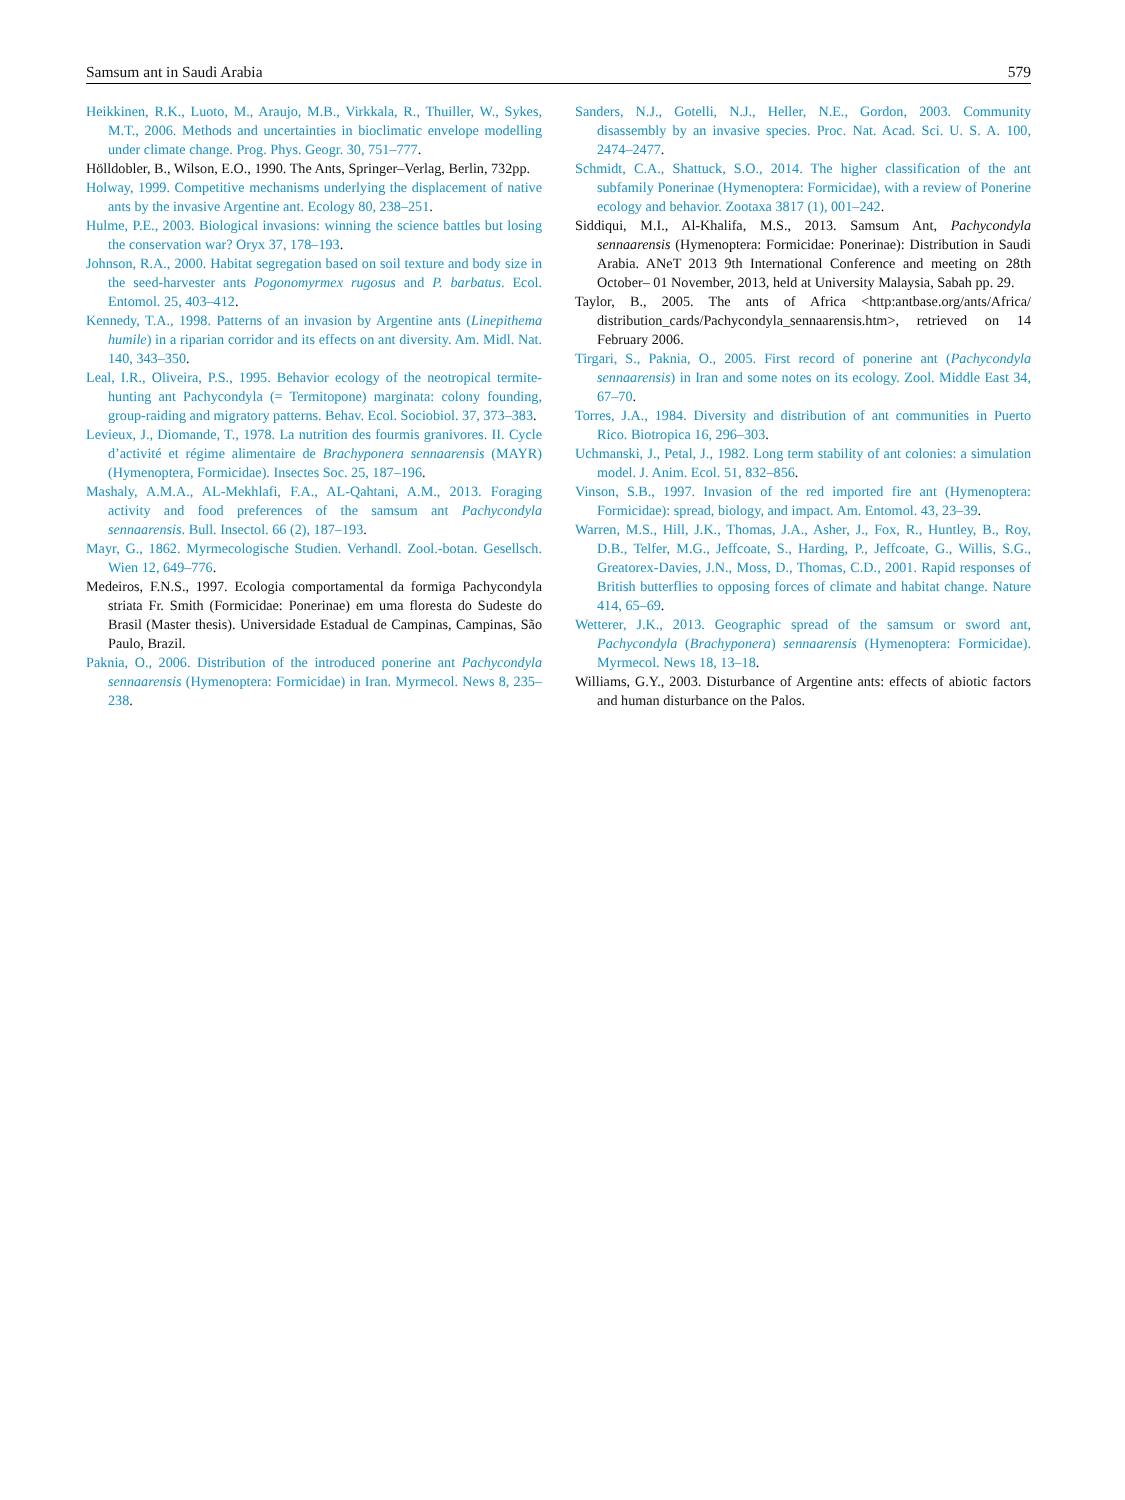Samsum ant in Saudi Arabia 579
Heikkinen, R.K., Luoto, M., Araujo, M.B., Virkkala, R., Thuiller, W., Sykes, M.T., 2006. Methods and uncertainties in bioclimatic envelope modelling under climate change. Prog. Phys. Geogr. 30, 751–777.
Hölldobler, B., Wilson, E.O., 1990. The Ants, Springer–Verlag, Berlin, 732pp.
Holway, 1999. Competitive mechanisms underlying the displacement of native ants by the invasive Argentine ant. Ecology 80, 238–251.
Hulme, P.E., 2003. Biological invasions: winning the science battles but losing the conservation war? Oryx 37, 178–193.
Johnson, R.A., 2000. Habitat segregation based on soil texture and body size in the seed-harvester ants Pogonomyrmex rugosus and P. barbatus. Ecol. Entomol. 25, 403–412.
Kennedy, T.A., 1998. Patterns of an invasion by Argentine ants (Linepithema humile) in a riparian corridor and its effects on ant diversity. Am. Midl. Nat. 140, 343–350.
Leal, I.R., Oliveira, P.S., 1995. Behavior ecology of the neotropical termite-hunting ant Pachycondyla (= Termitopone) marginata: colony founding, group-raiding and migratory patterns. Behav. Ecol. Sociobiol. 37, 373–383.
Levieux, J., Diomande, T., 1978. La nutrition des fourmis granivores. II. Cycle d’activité et régime alimentaire de Brachyponera sennaarensis (MAYR) (Hymenoptera, Formicidae). Insectes Soc. 25, 187–196.
Mashaly, A.M.A., AL-Mekhlafi, F.A., AL-Qahtani, A.M., 2013. Foraging activity and food preferences of the samsum ant Pachycondyla sennaarensis. Bull. Insectol. 66 (2), 187–193.
Mayr, G., 1862. Myrmecologische Studien. Verhandl. Zool.-botan. Gesellsch. Wien 12, 649–776.
Medeiros, F.N.S., 1997. Ecologia comportamental da formiga Pachycondyla striata Fr. Smith (Formicidae: Ponerinae) em uma floresta do Sudeste do Brasil (Master thesis). Universidade Estadual de Campinas, Campinas, São Paulo, Brazil.
Paknia, O., 2006. Distribution of the introduced ponerine ant Pachycondyla sennaarensis (Hymenoptera: Formicidae) in Iran. Myrmecol. News 8, 235–238.
Sanders, N.J., Gotelli, N.J., Heller, N.E., Gordon, 2003. Community disassembly by an invasive species. Proc. Nat. Acad. Sci. U. S. A. 100, 2474–2477.
Schmidt, C.A., Shattuck, S.O., 2014. The higher classification of the ant subfamily Ponerinae (Hymenoptera: Formicidae), with a review of Ponerine ecology and behavior. Zootaxa 3817 (1), 001–242.
Siddiqui, M.I., Al-Khalifa, M.S., 2013. Samsum Ant, Pachycondyla sennaarensis (Hymenoptera: Formicidae: Ponerinae): Distribution in Saudi Arabia. ANeT 2013 9th International Conference and meeting on 28th October– 01 November, 2013, held at University Malaysia, Sabah pp. 29.
Taylor, B., 2005. The ants of Africa <http:antbase.org/ants/Africa/ distribution_cards/Pachycondyla_sennaarensis.htm>, retrieved on 14 February 2006.
Tirgari, S., Paknia, O., 2005. First record of ponerine ant (Pachycondyla sennaarensis) in Iran and some notes on its ecology. Zool. Middle East 34, 67–70.
Torres, J.A., 1984. Diversity and distribution of ant communities in Puerto Rico. Biotropica 16, 296–303.
Uchmanski, J., Petal, J., 1982. Long term stability of ant colonies: a simulation model. J. Anim. Ecol. 51, 832–856.
Vinson, S.B., 1997. Invasion of the red imported fire ant (Hymenoptera: Formicidae): spread, biology, and impact. Am. Entomol. 43, 23–39.
Warren, M.S., Hill, J.K., Thomas, J.A., Asher, J., Fox, R., Huntley, B., Roy, D.B., Telfer, M.G., Jeffcoate, S., Harding, P., Jeffcoate, G., Willis, S.G., Greatorex-Davies, J.N., Moss, D., Thomas, C.D., 2001. Rapid responses of British butterflies to opposing forces of climate and habitat change. Nature 414, 65–69.
Wetterer, J.K., 2013. Geographic spread of the samsum or sword ant, Pachycondyla (Brachyponera) sennaarensis (Hymenoptera: Formicidae). Myrmecol. News 18, 13–18.
Williams, G.Y., 2003. Disturbance of Argentine ants: effects of abiotic factors and human disturbance on the Palos.